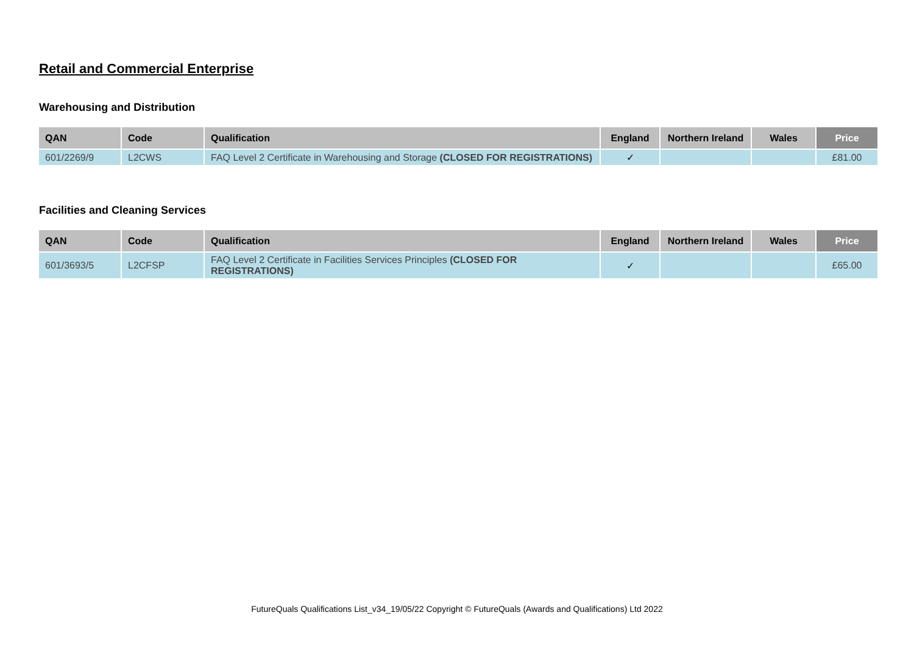Retail and Commercial Enterprise
Warehousing and Distribution
| QAN | Code | Qualification | England | Northern Ireland | Wales | Price |
| --- | --- | --- | --- | --- | --- | --- |
| 601/2269/9 | L2CWS | FAQ Level 2 Certificate in Warehousing and Storage (CLOSED FOR REGISTRATIONS) | ✓ | | | £81.00 |
Facilities and Cleaning Services
| QAN | Code | Qualification | England | Northern Ireland | Wales | Price |
| --- | --- | --- | --- | --- | --- | --- |
| 601/3693/5 | L2CFSP | FAQ Level 2 Certificate in Facilities Services Principles (CLOSED FOR REGISTRATIONS) | ✓ | | | £65.00 |
FutureQuals Qualifications List_v34_19/05/22 Copyright © FutureQuals (Awards and Qualifications) Ltd 2022